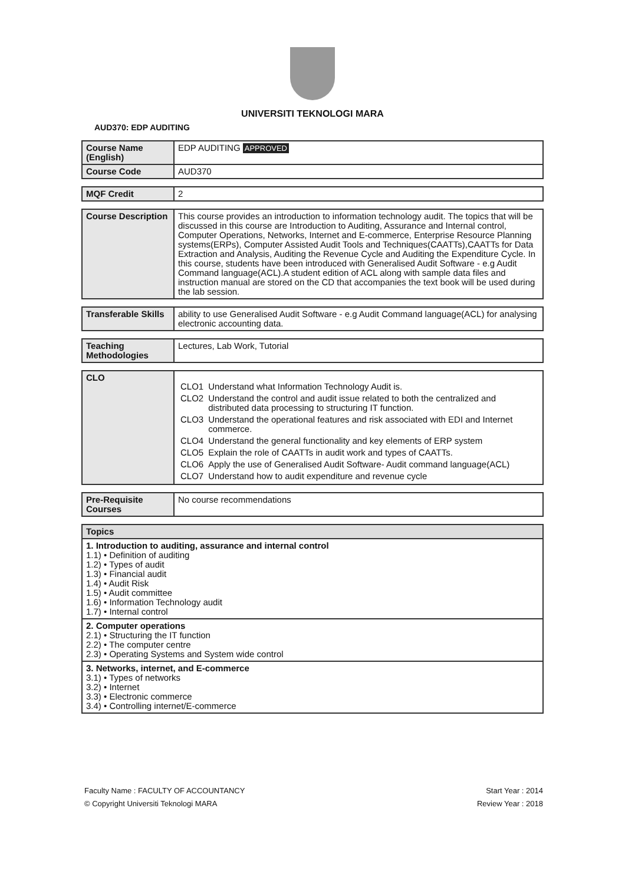UNIVERSITI TEKNOLOGI MARA
AUD370: EDP AUDITING
| Course Name (English) | EDP AUDITING APPROVED |
| Course Code | AUD370 |
| MQF Credit | 2 |
| Course Description | This course provides an introduction to information technology audit. The topics that will be discussed in this course are Introduction to Auditing, Assurance and Internal control, Computer Operations, Networks, Internet and E-commerce, Enterprise Resource Planning systems(ERPs), Computer Assisted Audit Tools and Techniques(CAATTs),CAATTs for Data Extraction and Analysis, Auditing the Revenue Cycle and Auditing the Expenditure Cycle. In this course, students have been introduced with Generalised Audit Software - e.g Audit Command language(ACL).A student edition of ACL along with sample data files and instruction manual are stored on the CD that accompanies the text book will be used during the lab session. |
| Transferable Skills | ability to use Generalised Audit Software - e.g Audit Command language(ACL) for analysing electronic accounting data. |
| Teaching Methodologies | Lectures, Lab Work, Tutorial |
| CLO | / CLO1 / Understand what Information Technology Audit is. / / CLO2 / Understand the control and audit issue related to both the centralized and distributed data processing to structuring IT function. / / CLO3 / Understand the operational features and risk associated with EDI and Internet commerce. / / CLO4 / Understand the general functionality and key elements of ERP system / / CLO5 / Explain the role of CAATTs in audit work and types of CAATTs. / / CLO6 / Apply the use of Generalised Audit Software- Audit command language(ACL) / / CLO7 / Understand how to audit expenditure and revenue cycle / |
| Pre-Requisite Courses | No course recommendations |
| Topics |
| 1. Introduction to auditing, assurance and internal control 1.1) • Definition of auditing 1.2) • Types of audit 1.3) • Financial audit 1.4) • Audit Risk 1.5) • Audit committee 1.6) • Information Technology audit 1.7) • Internal control |
| 2. Computer operations 2.1) • Structuring the IT function 2.2) • The computer centre 2.3) • Operating Systems and System wide control |
| 3. Networks, internet, and E-commerce 3.1) • Types of networks 3.2) • Internet 3.3) • Electronic commerce 3.4) • Controlling internet/E-commerce |
Faculty Name : FACULTY OF ACCOUNTANCY
© Copyright Universiti Teknologi MARA
Start Year : 2014
Review Year : 2018